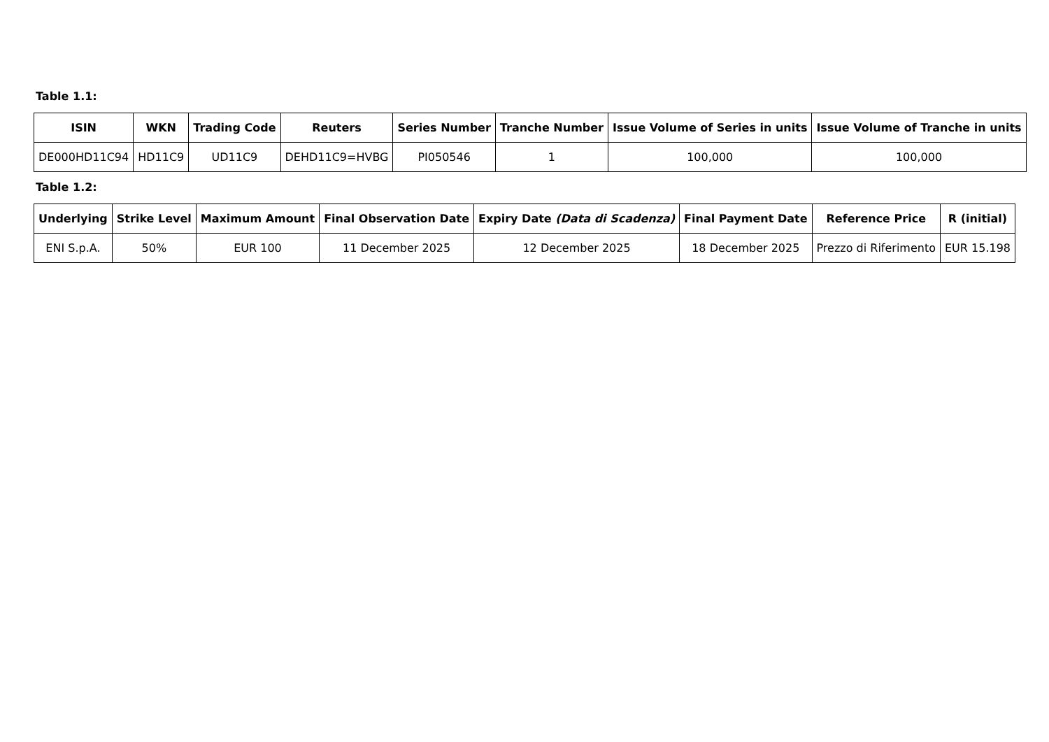Table 1.1:
| ISIN | WKN | Trading Code | Reuters | Series Number | Tranche Number | Issue Volume of Series in units | Issue Volume of Tranche in units |
| --- | --- | --- | --- | --- | --- | --- | --- |
| DE000HD11C94 | HD11C9 | UD11C9 | DEHD11C9=HVBG | PI050546 | 1 | 100,000 | 100,000 |
Table 1.2:
| Underlying | Strike Level | Maximum Amount | Final Observation Date | Expiry Date (Data di Scadenza) | Final Payment Date | Reference Price | R (initial) |
| --- | --- | --- | --- | --- | --- | --- | --- |
| ENI S.p.A. | 50% | EUR 100 | 11 December 2025 | 12 December 2025 | 18 December 2025 | Prezzo di Riferimento | EUR 15.198 |